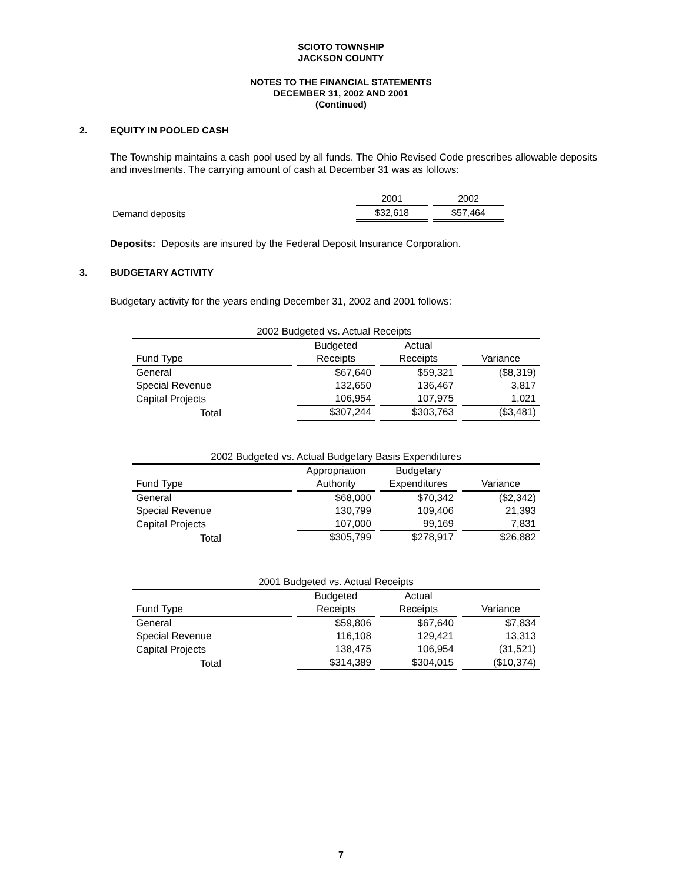SCIOTO TOWNSHIP
JACKSON COUNTY
NOTES TO THE FINANCIAL STATEMENTS
DECEMBER 31, 2002 AND 2001
(Continued)
2. EQUITY IN POOLED CASH
The Township maintains a cash pool used by all funds. The Ohio Revised Code prescribes allowable deposits and investments. The carrying amount of cash at December 31 was as follows:
| | 2001 | 2002 |
| Demand deposits | $32,618 | $57,464 |
Deposits: Deposits are insured by the Federal Deposit Insurance Corporation.
3. BUDGETARY ACTIVITY
Budgetary activity for the years ending December 31, 2002 and 2001 follows:
| 2002 Budgeted vs. Actual Receipts | | | |
| | Budgeted | Actual | |
| Fund Type | Receipts | Receipts | Variance |
| General | $67,640 | $59,321 | ($8,319) |
| Special Revenue | 132,650 | 136,467 | 3,817 |
| Capital Projects | 106,954 | 107,975 | 1,021 |
| Total | $307,244 | $303,763 | ($3,481) |
| 2002 Budgeted vs. Actual Budgetary Basis Expenditures | | | |
| | Appropriation | Budgetary | |
| Fund Type | Authority | Expenditures | Variance |
| General | $68,000 | $70,342 | ($2,342) |
| Special Revenue | 130,799 | 109,406 | 21,393 |
| Capital Projects | 107,000 | 99,169 | 7,831 |
| Total | $305,799 | $278,917 | $26,882 |
| 2001 Budgeted vs. Actual Receipts | | | |
| | Budgeted | Actual | |
| Fund Type | Receipts | Receipts | Variance |
| General | $59,806 | $67,640 | $7,834 |
| Special Revenue | 116,108 | 129,421 | 13,313 |
| Capital Projects | 138,475 | 106,954 | (31,521) |
| Total | $314,389 | $304,015 | ($10,374) |
7